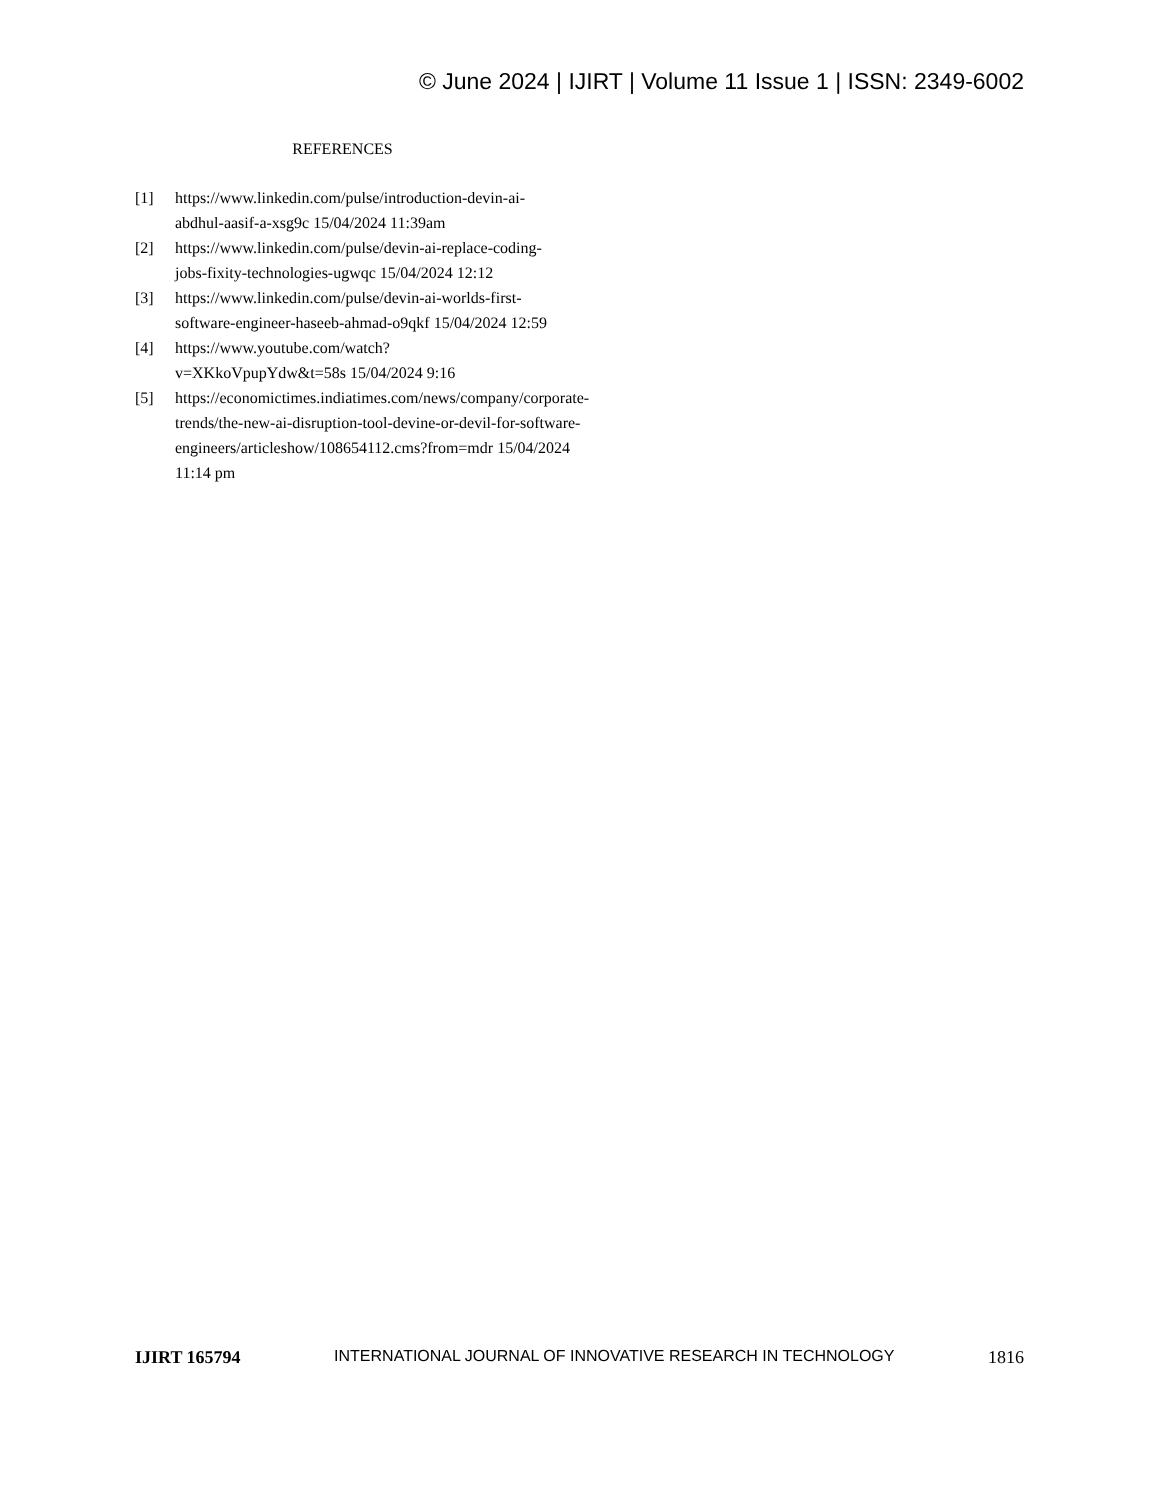© June 2024 | IJIRT | Volume 11 Issue 1 | ISSN: 2349-6002
REFERENCES
[1] https://www.linkedin.com/pulse/introduction-devin-ai-abdhul-aasif-a-xsg9c 15/04/2024 11:39am
[2] https://www.linkedin.com/pulse/devin-ai-replace-coding-jobs-fixity-technologies-ugwqc 15/04/2024 12:12
[3] https://www.linkedin.com/pulse/devin-ai-worlds-first-software-engineer-haseeb-ahmad-o9qkf 15/04/2024 12:59
[4] https://www.youtube.com/watch?v=XKkoVpupYdw&t=58s 15/04/2024 9:16
[5] https://economictimes.indiatimes.com/news/company/corporate-trends/the-new-ai-disruption-tool-devine-or-devil-for-software-engineers/articleshow/108654112.cms?from=mdr 15/04/2024 11:14 pm
IJIRT 165794 INTERNATIONAL JOURNAL OF INNOVATIVE RESEARCH IN TECHNOLOGY 1816